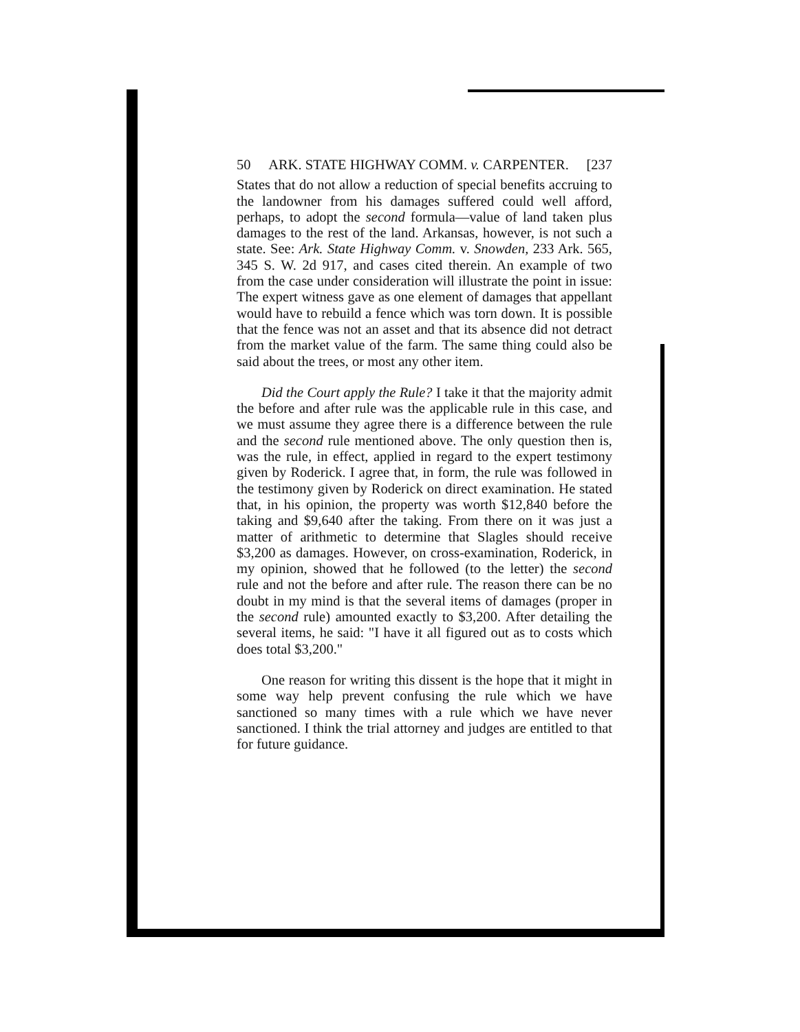50 ARK. STATE HIGHWAY COMM. v. CARPENTER. [237
States that do not allow a reduction of special benefits accruing to the landowner from his damages suffered could well afford, perhaps, to adopt the second formula—value of land taken plus damages to the rest of the land. Arkansas, however, is not such a state. See: Ark. State Highway Comm. v. Snowden, 233 Ark. 565, 345 S. W. 2d 917, and cases cited therein. An example of two from the case under consideration will illustrate the point in issue: The expert witness gave as one element of damages that appellant would have to rebuild a fence which was torn down. It is possible that the fence was not an asset and that its absence did not detract from the market value of the farm. The same thing could also be said about the trees, or most any other item.
Did the Court apply the Rule? I take it that the majority admit the before and after rule was the applicable rule in this case, and we must assume they agree there is a difference between the rule and the second rule mentioned above. The only question then is, was the rule, in effect, applied in regard to the expert testimony given by Roderick. I agree that, in form, the rule was followed in the testimony given by Roderick on direct examination. He stated that, in his opinion, the property was worth $12,840 before the taking and $9,640 after the taking. From there on it was just a matter of arithmetic to determine that Slagles should receive $3,200 as damages. However, on cross-examination, Roderick, in my opinion, showed that he followed (to the letter) the second rule and not the before and after rule. The reason there can be no doubt in my mind is that the several items of damages (proper in the second rule) amounted exactly to $3,200. After detailing the several items, he said: "I have it all figured out as to costs which does total $3,200."
One reason for writing this dissent is the hope that it might in some way help prevent confusing the rule which we have sanctioned so many times with a rule which we have never sanctioned. I think the trial attorney and judges are entitled to that for future guidance.